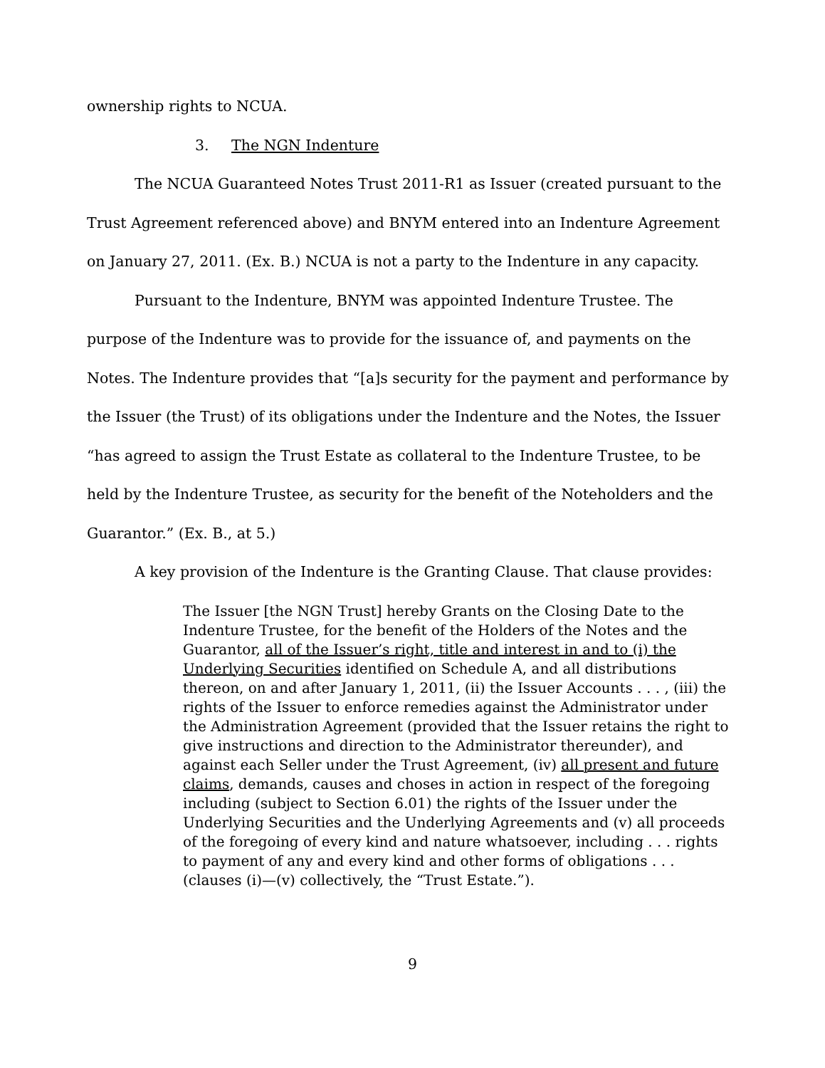ownership rights to NCUA.
3. The NGN Indenture
The NCUA Guaranteed Notes Trust 2011-R1 as Issuer (created pursuant to the Trust Agreement referenced above) and BNYM entered into an Indenture Agreement on January 27, 2011. (Ex. B.) NCUA is not a party to the Indenture in any capacity.
Pursuant to the Indenture, BNYM was appointed Indenture Trustee. The purpose of the Indenture was to provide for the issuance of, and payments on the Notes. The Indenture provides that “[a]s security for the payment and performance by the Issuer (the Trust) of its obligations under the Indenture and the Notes, the Issuer “has agreed to assign the Trust Estate as collateral to the Indenture Trustee, to be held by the Indenture Trustee, as security for the benefit of the Noteholders and the Guarantor.” (Ex. B., at 5.)
A key provision of the Indenture is the Granting Clause. That clause provides:
The Issuer [the NGN Trust] hereby Grants on the Closing Date to the Indenture Trustee, for the benefit of the Holders of the Notes and the Guarantor, all of the Issuer’s right, title and interest in and to (i) the Underlying Securities identified on Schedule A, and all distributions thereon, on and after January 1, 2011, (ii) the Issuer Accounts . . . , (iii) the rights of the Issuer to enforce remedies against the Administrator under the Administration Agreement (provided that the Issuer retains the right to give instructions and direction to the Administrator thereunder), and against each Seller under the Trust Agreement, (iv) all present and future claims, demands, causes and choses in action in respect of the foregoing including (subject to Section 6.01) the rights of the Issuer under the Underlying Securities and the Underlying Agreements and (v) all proceeds of the foregoing of every kind and nature whatsoever, including . . . rights to payment of any and every kind and other forms of obligations . . . (clauses (i)—(v) collectively, the “Trust Estate.”).
9